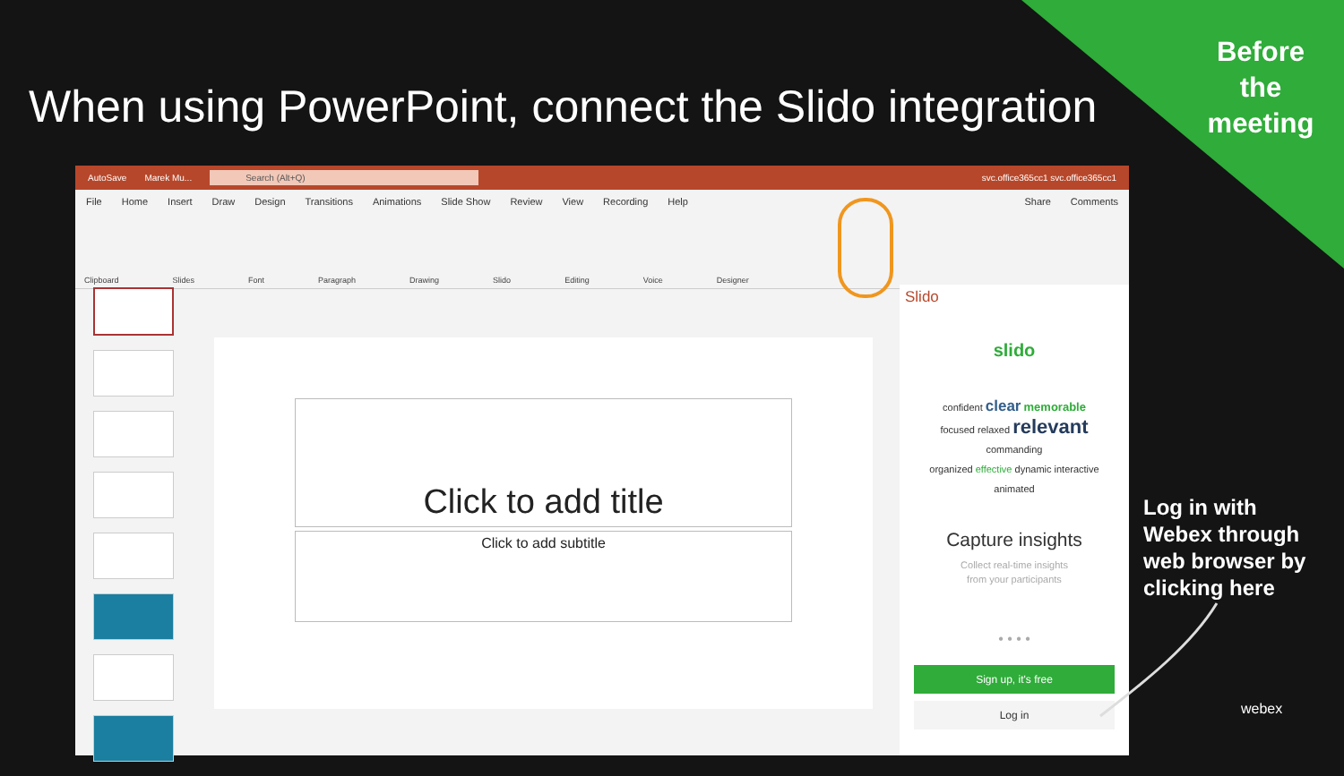Before the meeting
When using PowerPoint, connect the Slido integration
AutoSave Marek Mu... Search (Alt+Q) svc.office365cc1 svc.office365cc1
File Home Insert Draw Design Transitions Animations Slide Show Review View Recording Help Share Comments
Clipboard Slides Font Paragraph Drawing Slido Editing Voice Designer
Click to add title
Click to add subtitle
Slido
slido
confident clear memorable
focused relaxed relevant commanding
organized effective dynamic interactive
animated
Capture insights
Collect real-time insights
from your participants
• • • •
Sign up, it's free
Log in
Log in with
Webex through
web browser by
clicking here
webex